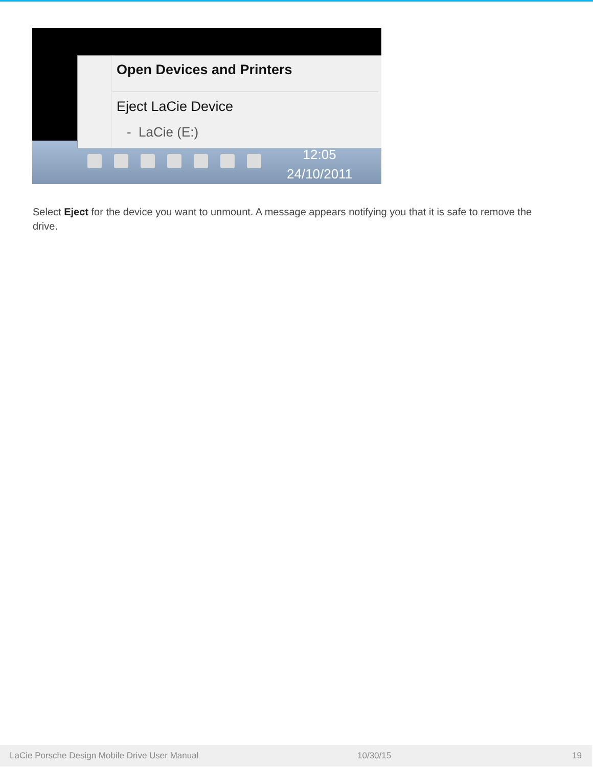Open Devices and Printers
Eject LaCie Device
- LaCie (E:)
12:05
24/10/2011
Select Eject for the device you want to unmount. A message appears notifying you that it is safe to remove the drive.
LaCie Porsche Design Mobile Drive User Manual 10/30/15 19